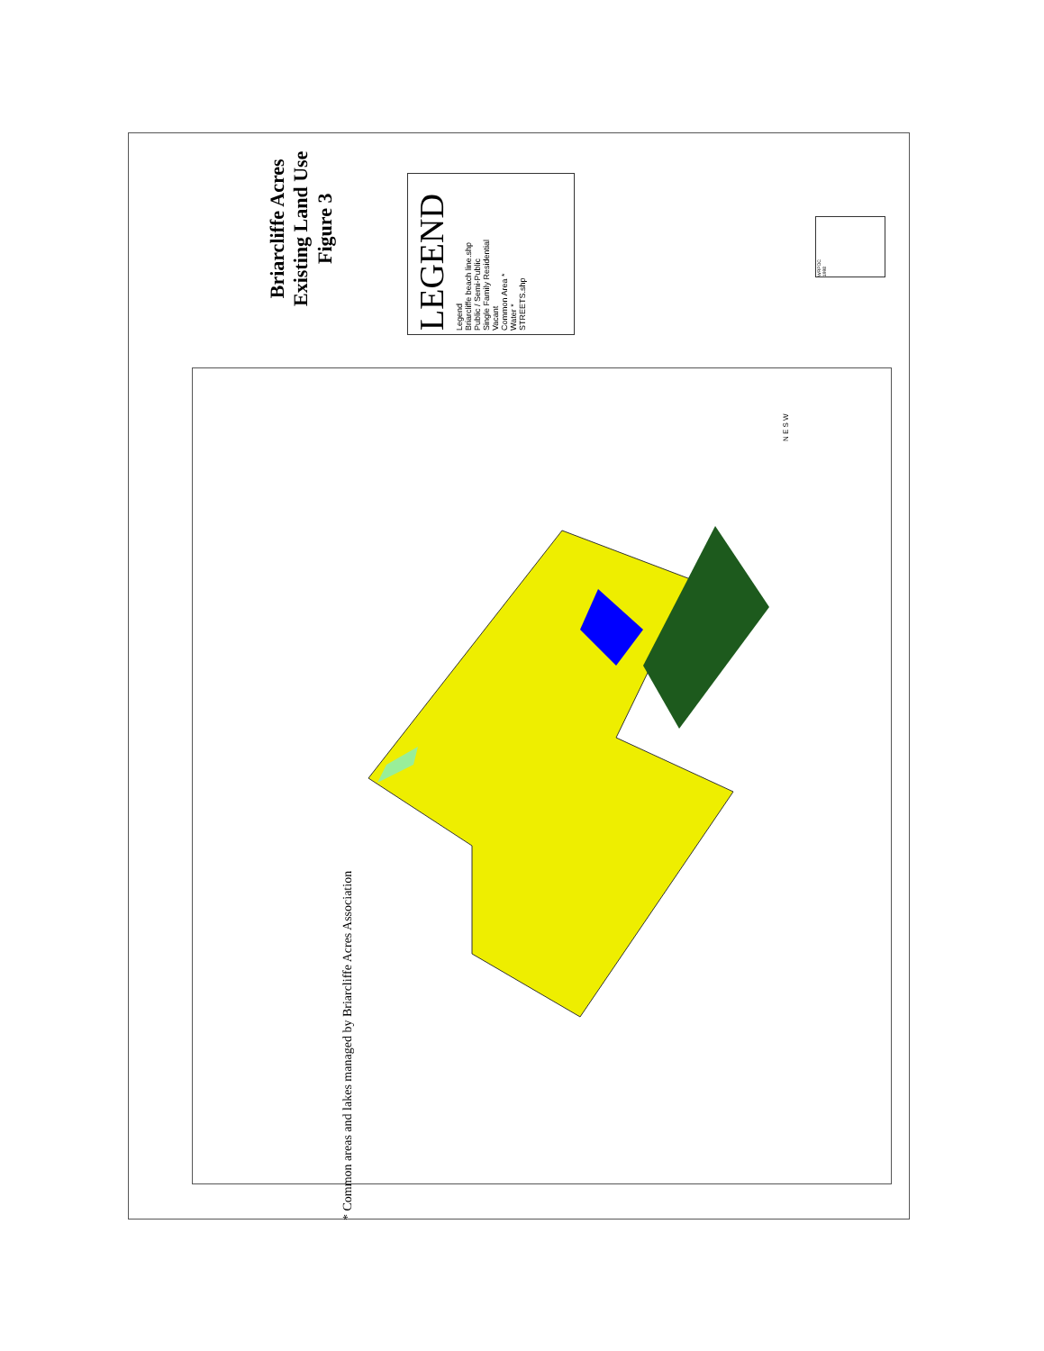Briarcliffe Acres
Existing Land Use
Figure 3
LEGEND
Legend
Briarcliffe beach line.shp
Public / Semi-Public
Single Family Residential
Vacant
Common Area *
Water *
STREETS.shp
WRPDC
1998
N E S W
* Common areas and lakes managed by Briarcliffe Acres Association